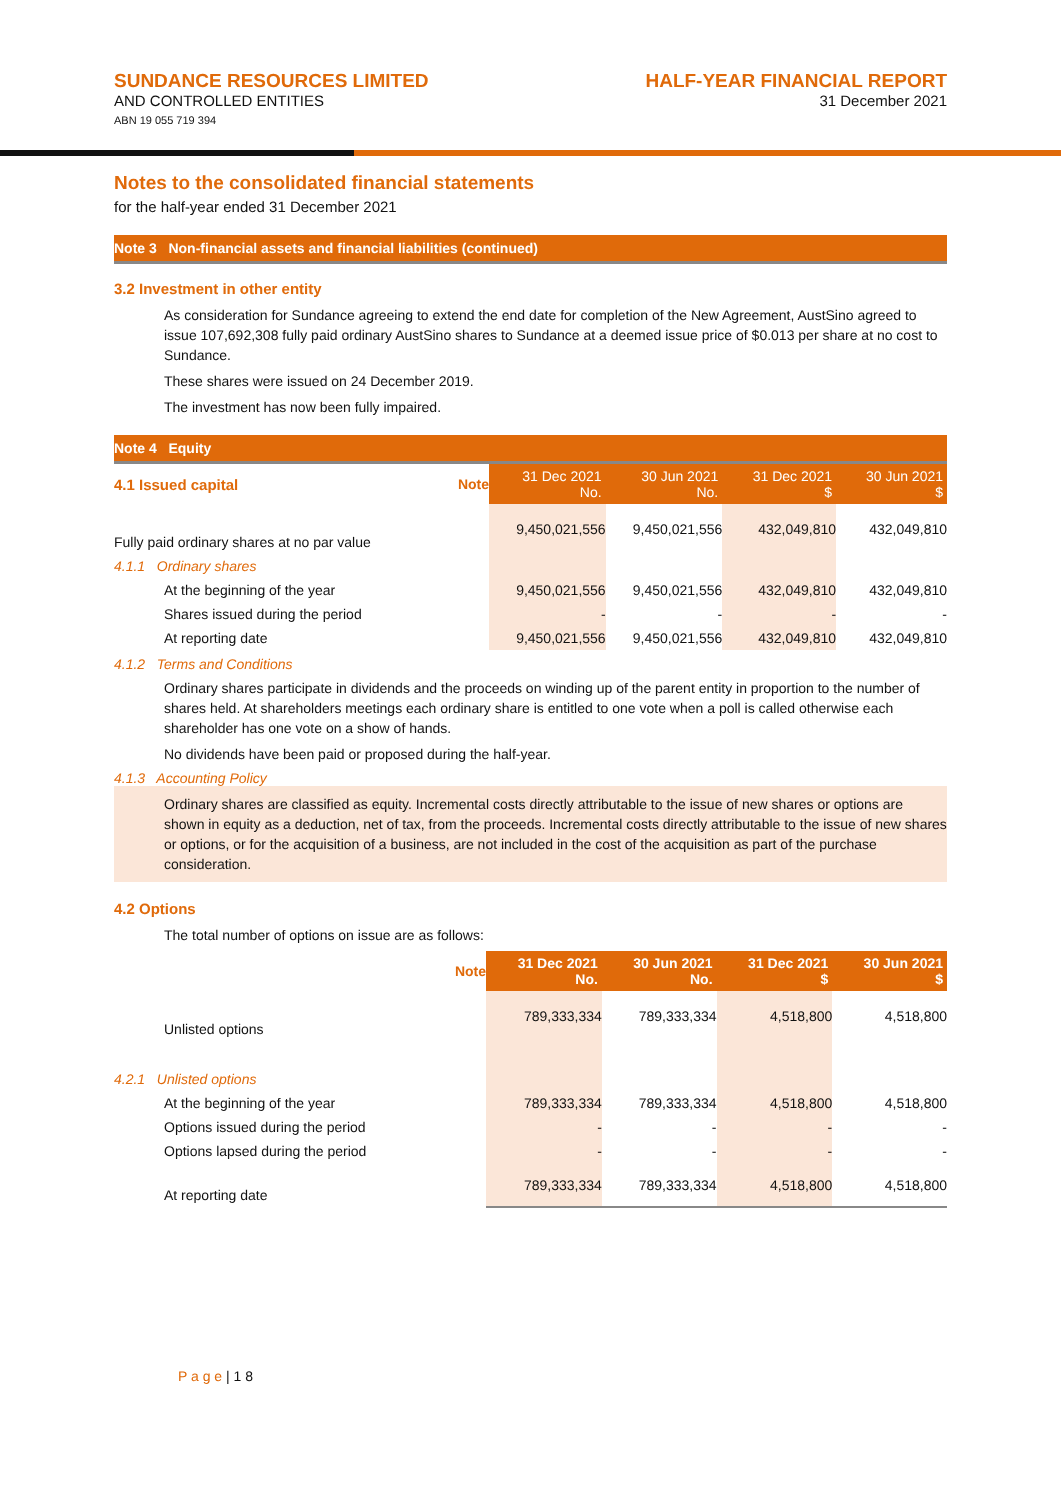SUNDANCE RESOURCES LIMITED
AND CONTROLLED ENTITIES
ABN 19 055 719 394
HALF-YEAR FINANCIAL REPORT
31 December 2021
Notes to the consolidated financial statements
for the half-year ended 31 December 2021
Note 3 Non-financial assets and financial liabilities (continued)
3.2 Investment in other entity
As consideration for Sundance agreeing to extend the end date for completion of the New Agreement, AustSino agreed to issue 107,692,308 fully paid ordinary AustSino shares to Sundance at a deemed issue price of $0.013 per share at no cost to Sundance.
These shares were issued on 24 December 2019.
The investment has now been fully impaired.
Note 4 Equity
| 4.1 Issued capital | Note | 31 Dec 2021 No. | 30 Jun 2021 No. | 31 Dec 2021 $ | 30 Jun 2021 $ |
| Fully paid ordinary shares at no par value | | 9,450,021,556 | 9,450,021,556 | 432,049,810 | 432,049,810 |
| 4.1.1 Ordinary shares | | | | | |
| At the beginning of the year | | 9,450,021,556 | 9,450,021,556 | 432,049,810 | 432,049,810 |
| Shares issued during the period | | - | - | - | - |
| At reporting date | | 9,450,021,556 | 9,450,021,556 | 432,049,810 | 432,049,810 |
4.1.2 Terms and Conditions
Ordinary shares participate in dividends and the proceeds on winding up of the parent entity in proportion to the number of shares held. At shareholders meetings each ordinary share is entitled to one vote when a poll is called otherwise each shareholder has one vote on a show of hands.
No dividends have been paid or proposed during the half-year.
4.1.3 Accounting Policy
Ordinary shares are classified as equity. Incremental costs directly attributable to the issue of new shares or options are shown in equity as a deduction, net of tax, from the proceeds. Incremental costs directly attributable to the issue of new shares or options, or for the acquisition of a business, are not included in the cost of the acquisition as part of the purchase consideration.
4.2 Options
The total number of options on issue are as follows:
| | Note | 31 Dec 2021 No. | 30 Jun 2021 No. | 31 Dec 2021 $ | 30 Jun 2021 $ |
| Unlisted options | | 789,333,334 | 789,333,334 | 4,518,800 | 4,518,800 |
| 4.2.1 Unlisted options | | | | | |
| At the beginning of the year | | 789,333,334 | 789,333,334 | 4,518,800 | 4,518,800 |
| Options issued during the period | | - | - | - | - |
| Options lapsed during the period | | - | - | - | - |
| At reporting date | | 789,333,334 | 789,333,334 | 4,518,800 | 4,518,800 |
P a g e | 1 8